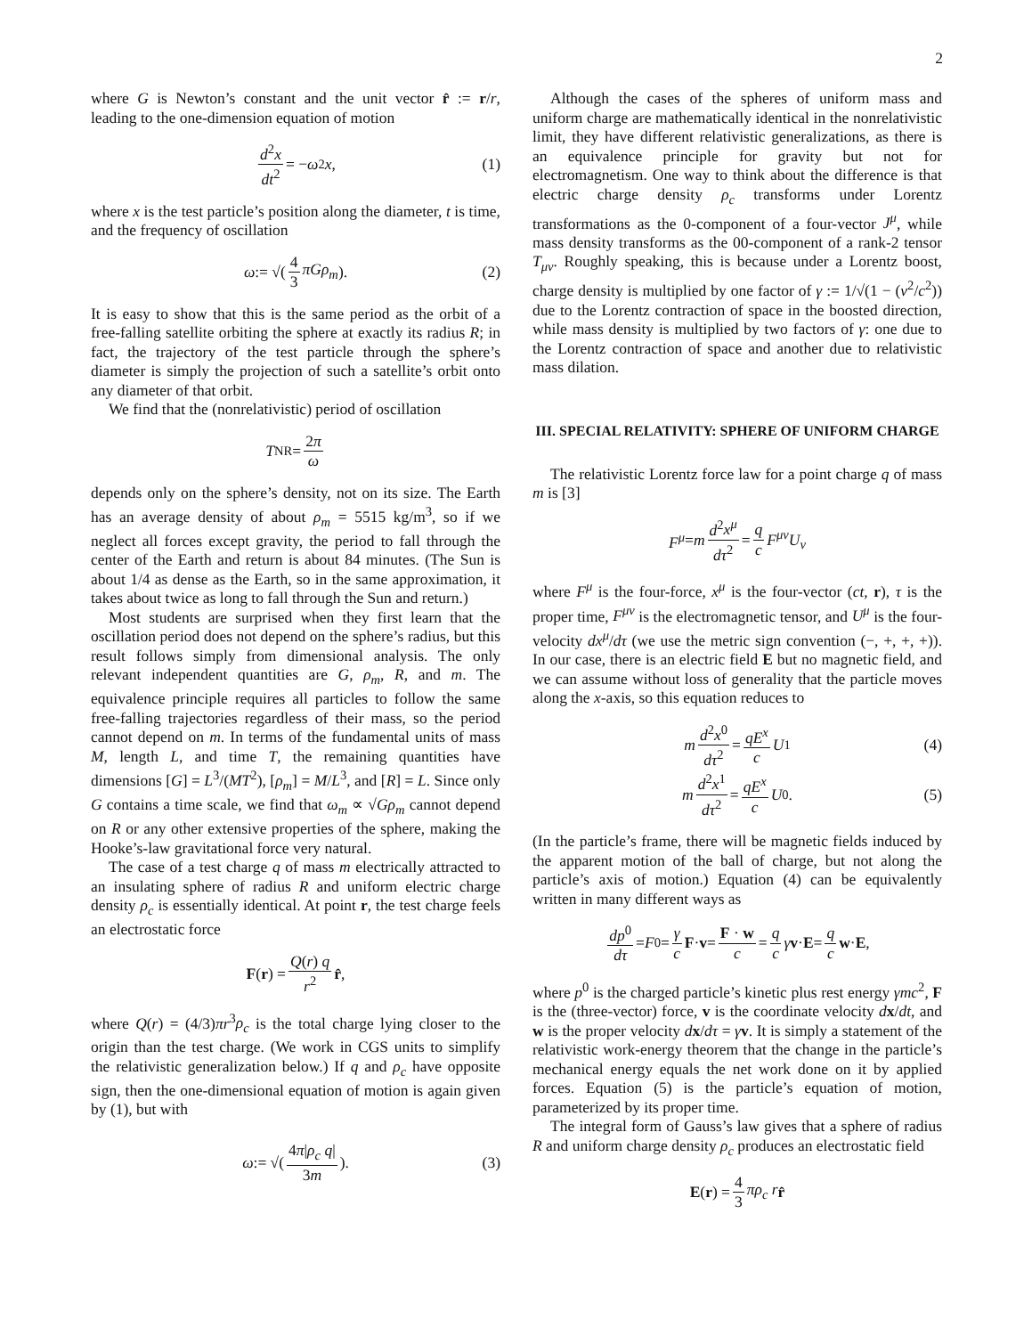2
where G is Newton’s constant and the unit vector r̂ := r/r, leading to the one-dimension equation of motion
d<sup>2</sup>x dt<sup>2</sup> = − ω<sup>2</sup> x, (1)
where x is the test particle’s position along the diameter, t is time, and the frequency of oscillation
ω := √(4 3 πGρ<sub>m</sub>). (2)
It is easy to show that this is the same period as the orbit of a free-falling satellite orbiting the sphere at exactly its radius R; in fact, the trajectory of the test particle through the sphere’s diameter is simply the projection of such a satellite’s orbit onto any diameter of that orbit.
We find that the (nonrelativistic) period of oscillation
T<sub>NR</sub> = 2π ω
depends only on the sphere’s density, not on its size. The Earth has an average density of about ρ<sub>m</sub> = 5515 kg/m<sup>3</sup>, so if we neglect all forces except gravity, the period to fall through the center of the Earth and return is about 84 minutes. (The Sun is about 1/4 as dense as the Earth, so in the same approximation, it takes about twice as long to fall through the Sun and return.)
Most students are surprised when they first learn that the oscillation period does not depend on the sphere’s radius, but this result follows simply from dimensional analysis. The only relevant independent quantities are G, ρ<sub>m</sub>, R, and m. The equivalence principle requires all particles to follow the same free-falling trajectories regardless of their mass, so the period cannot depend on m. In terms of the fundamental units of mass M, length L, and time T, the remaining quantities have dimensions [G] = L<sup>3</sup>/(MT<sup>2</sup>), [ρ<sub>m</sub>] = M/L<sup>3</sup>, and [R] = L. Since only G contains a time scale, we find that ω<sub>m</sub> ∝ √Gρ<sub>m</sub> cannot depend on R or any other extensive properties of the sphere, making the Hooke’s-law gravitational force very natural.
The case of a test charge q of mass m electrically attracted to an insulating sphere of radius R and uniform electric charge density ρ<sub>c</sub> is essentially identical. At point r, the test charge feels an electrostatic force
F (r) = Q(r) q r<sup>2</sup> r̂,
where Q(r) = (4/3)πr<sup>3</sup>ρ<sub>c</sub> is the total charge lying closer to the origin than the test charge. (We work in CGS units to simplify the relativistic generalization below.) If q and ρ<sub>c</sub> have opposite sign, then the one-dimensional equation of motion is again given by (1), but with
ω := √(4π|ρ<sub>c</sub> q| 3m). (3)
Although the cases of the spheres of uniform mass and uniform charge are mathematically identical in the nonrelativistic limit, they have different relativistic generalizations, as there is an equivalence principle for gravity but not for electromagnetism. One way to think about the difference is that electric charge density ρ<sub>c</sub> transforms under Lorentz transformations as the 0-component of a four-vector J<sup>μ</sup>, while mass density transforms as the 00-component of a rank-2 tensor T<sub>μν</sub>. Roughly speaking, this is because under a Lorentz boost, charge density is multiplied by one factor of γ := 1/√(1 − (v<sup>2</sup>/c<sup>2</sup>)) due to the Lorentz contraction of space in the boosted direction, while mass density is multiplied by two factors of γ: one due to the Lorentz contraction of space and another due to relativistic mass dilation.
III. SPECIAL RELATIVITY: SPHERE OF UNIFORM CHARGE
The relativistic Lorentz force law for a point charge q of mass m is [3]
F<sup>μ</sup> = m d<sup>2</sup>x<sup>μ</sup> dτ<sup>2</sup> = q c F<sup>μν</sup>U<sub>ν</sub>
where F<sup>μ</sup> is the four-force, x<sup>μ</sup> is the four-vector (ct, r), τ is the proper time, F<sup>μν</sup> is the electromagnetic tensor, and U<sup>μ</sup> is the four-velocity dx<sup>μ</sup>/dτ (we use the metric sign convention (−, +, +, +)). In our case, there is an electric field E but no magnetic field, and we can assume without loss of generality that the particle moves along the x-axis, so this equation reduces to
m d<sup>2</sup>x<sup>0</sup> dτ<sup>2</sup> = qE<sup>x</sup> c U<sup>1</sup> (4)
m d<sup>2</sup>x<sup>1</sup> dτ<sup>2</sup> = qE<sup>x</sup> c U<sup>0</sup>. (5)
(In the particle’s frame, there will be magnetic fields induced by the apparent motion of the ball of charge, but not along the particle’s axis of motion.) Equation (4) can be equivalently written in many different ways as
dp<sup>0</sup> dτ = F<sup>0</sup> = γ c F · v = F · w c = q c γ v · E = q c w · E,
where p<sup>0</sup> is the charged particle’s kinetic plus rest energy γmc<sup>2</sup>, F is the (three-vector) force, v is the coordinate velocity dx/dt, and w is the proper velocity dx/dτ = γv. It is simply a statement of the relativistic work-energy theorem that the change in the particle’s mechanical energy equals the net work done on it by applied forces. Equation (5) is the particle’s equation of motion, parameterized by its proper time.
The integral form of Gauss’s law gives that a sphere of radius R and uniform charge density ρ<sub>c</sub> produces an electrostatic field
E (r) = 4 3 πρ<sub>c</sub> r r̂